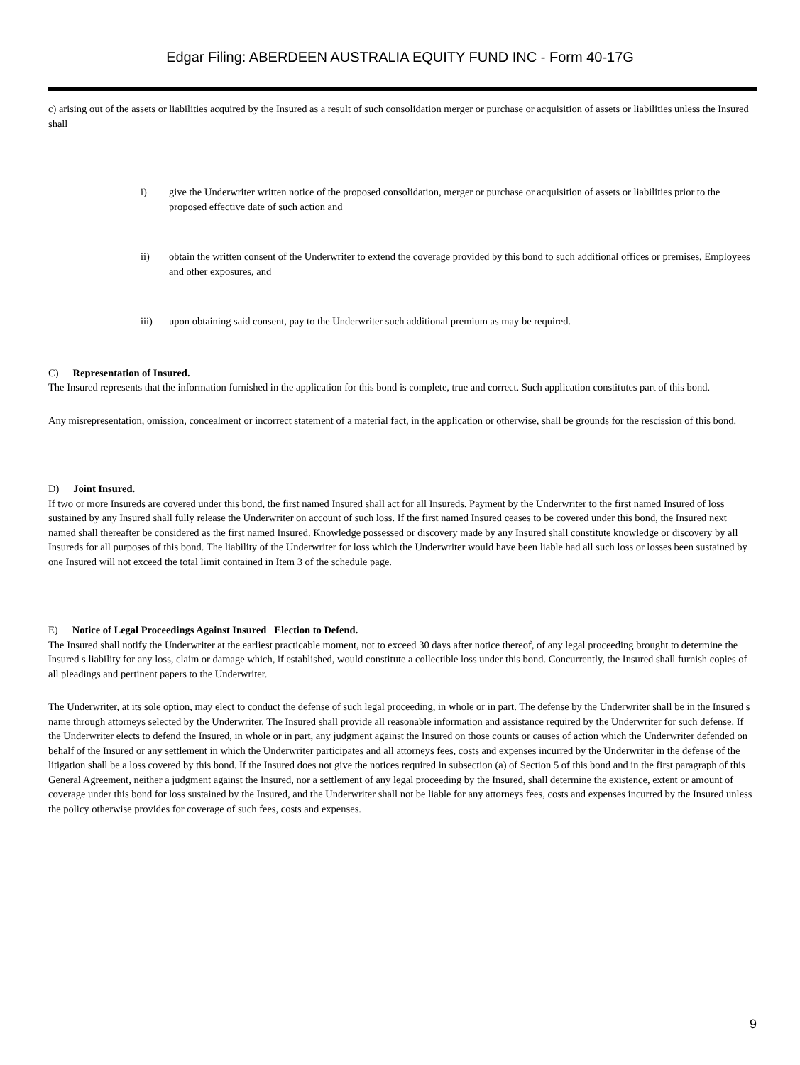Edgar Filing: ABERDEEN AUSTRALIA EQUITY FUND INC - Form 40-17G
c) arising out of the assets or liabilities acquired by the Insured as a result of such consolidation merger or purchase or acquisition of assets or liabilities unless the Insured shall
i) give the Underwriter written notice of the proposed consolidation, merger or purchase or acquisition of assets or liabilities prior to the proposed effective date of such action and
ii) obtain the written consent of the Underwriter to extend the coverage provided by this bond to such additional offices or premises, Employees and other exposures, and
iii) upon obtaining said consent, pay to the Underwriter such additional premium as may be required.
C) Representation of Insured.
The Insured represents that the information furnished in the application for this bond is complete, true and correct. Such application constitutes part of this bond.
Any misrepresentation, omission, concealment or incorrect statement of a material fact, in the application or otherwise, shall be grounds for the rescission of this bond.
D) Joint Insured.
If two or more Insureds are covered under this bond, the first named Insured shall act for all Insureds. Payment by the Underwriter to the first named Insured of loss sustained by any Insured shall fully release the Underwriter on account of such loss. If the first named Insured ceases to be covered under this bond, the Insured next named shall thereafter be considered as the first named Insured. Knowledge possessed or discovery made by any Insured shall constitute knowledge or discovery by all Insureds for all purposes of this bond. The liability of the Underwriter for loss which the Underwriter would have been liable had all such loss or losses been sustained by one Insured will not exceed the total limit contained in Item 3 of the schedule page.
E) Notice of Legal Proceedings Against Insured Election to Defend.
The Insured shall notify the Underwriter at the earliest practicable moment, not to exceed 30 days after notice thereof, of any legal proceeding brought to determine the Insured s liability for any loss, claim or damage which, if established, would constitute a collectible loss under this bond. Concurrently, the Insured shall furnish copies of all pleadings and pertinent papers to the Underwriter.
The Underwriter, at its sole option, may elect to conduct the defense of such legal proceeding, in whole or in part. The defense by the Underwriter shall be in the Insured s name through attorneys selected by the Underwriter. The Insured shall provide all reasonable information and assistance required by the Underwriter for such defense. If the Underwriter elects to defend the Insured, in whole or in part, any judgment against the Insured on those counts or causes of action which the Underwriter defended on behalf of the Insured or any settlement in which the Underwriter participates and all attorneys fees, costs and expenses incurred by the Underwriter in the defense of the litigation shall be a loss covered by this bond. If the Insured does not give the notices required in subsection (a) of Section 5 of this bond and in the first paragraph of this General Agreement, neither a judgment against the Insured, nor a settlement of any legal proceeding by the Insured, shall determine the existence, extent or amount of coverage under this bond for loss sustained by the Insured, and the Underwriter shall not be liable for any attorneys fees, costs and expenses incurred by the Insured unless the policy otherwise provides for coverage of such fees, costs and expenses.
9